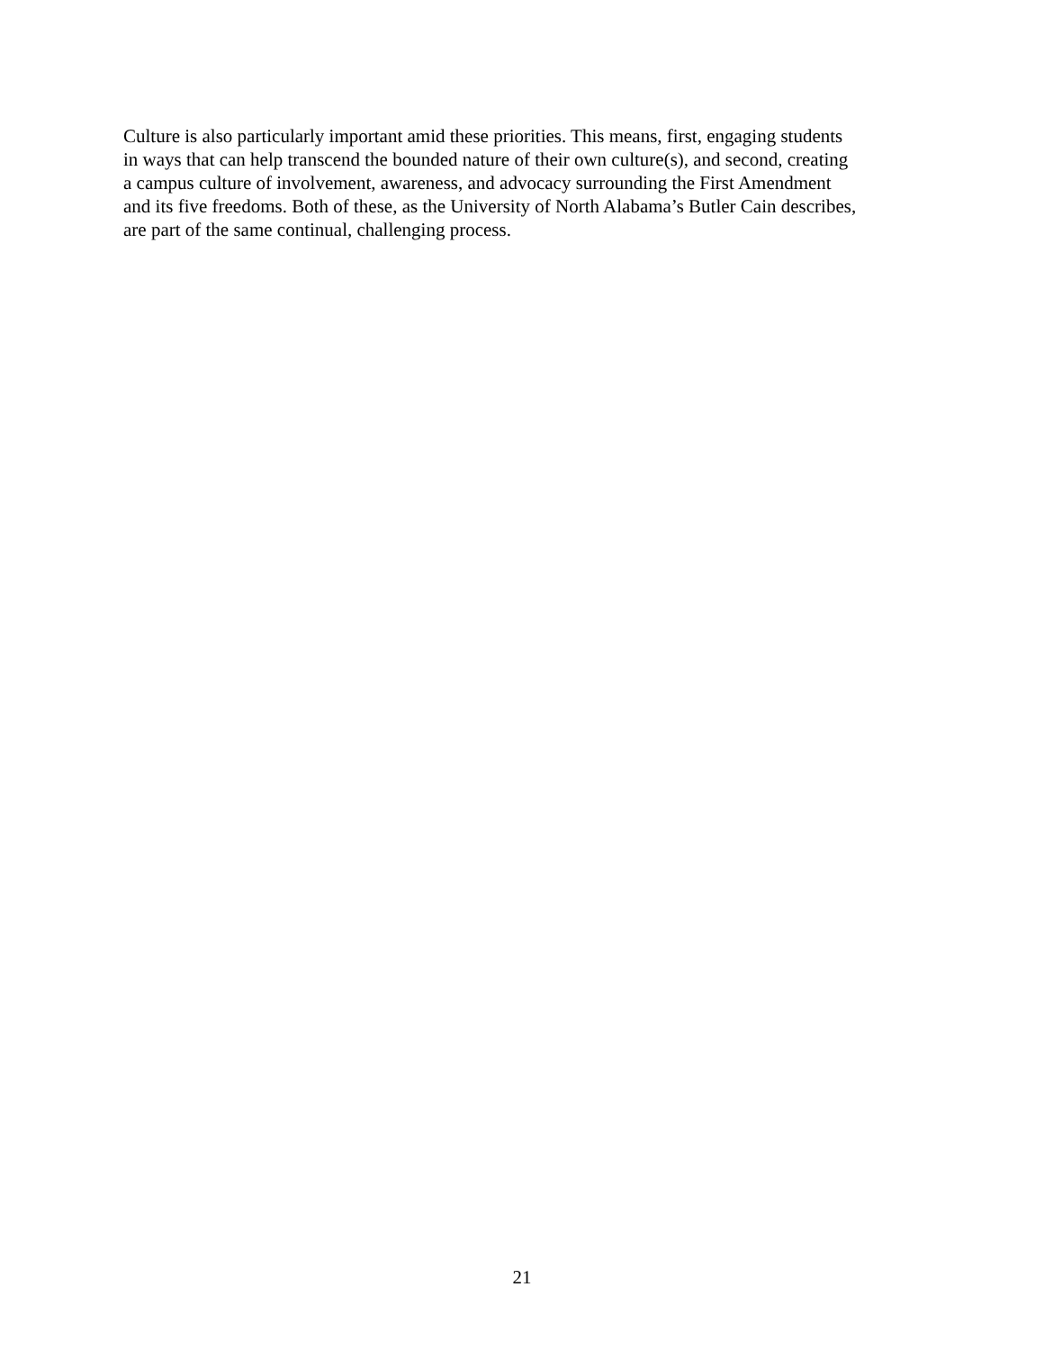Culture is also particularly important amid these priorities. This means, first, engaging students
in ways that can help transcend the bounded nature of their own culture(s), and second, creating
a campus culture of involvement, awareness, and advocacy surrounding the First Amendment
and its five freedoms. Both of these, as the University of North Alabama’s Butler Cain describes,
are part of the same continual, challenging process.
21